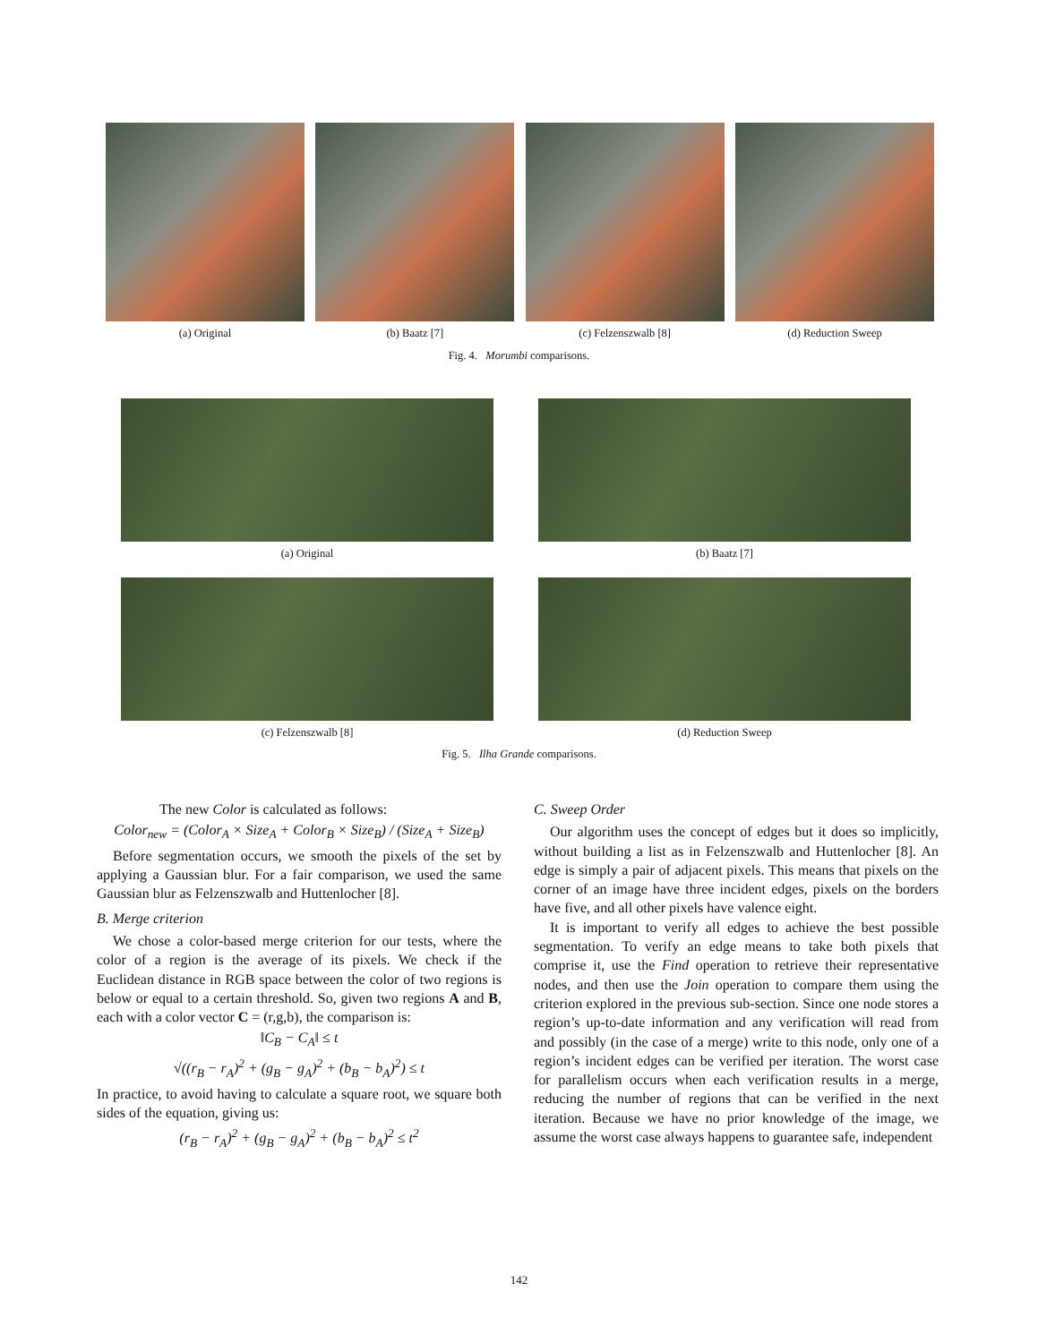(a) Original (b) Baatz [7] (c) Felzenszwalb [8] (d) Reduction Sweep
Fig. 4. Morumbi comparisons.
(a) Original (b) Baatz [7]
(c) Felzenszwalb [8] (d) Reduction Sweep
Fig. 5. Ilha Grande comparisons.
The new Color is calculated as follows:
Color<sub>new</sub> = (Color<sub>A</sub> × Size<sub>A</sub> + Color<sub>B</sub> × Size<sub>B</sub>) / (Size<sub>A</sub> + Size<sub>B</sub>)
Before segmentation occurs, we smooth the pixels of the set by applying a Gaussian blur. For a fair comparison, we used the same Gaussian blur as Felzenszwalb and Huttenlocher [8].
B. Merge criterion
We chose a color-based merge criterion for our tests, where the color of a region is the average of its pixels. We check if the Euclidean distance in RGB space between the color of two regions is below or equal to a certain threshold. So, given two regions A and B, each with a color vector C = (r,g,b), the comparison is:
‖C<sub>B</sub> − C<sub>A</sub>‖ ≤ t
√((r<sub>B</sub> − r<sub>A</sub>)<sup>2</sup> + (g<sub>B</sub> − g<sub>A</sub>)<sup>2</sup> + (b<sub>B</sub> − b<sub>A</sub>)<sup>2</sup>) ≤ t
In practice, to avoid having to calculate a square root, we square both sides of the equation, giving us:
(r<sub>B</sub> − r<sub>A</sub>)<sup>2</sup> + (g<sub>B</sub> − g<sub>A</sub>)<sup>2</sup> + (b<sub>B</sub> − b<sub>A</sub>)<sup>2</sup> ≤ t<sup>2</sup>
C. Sweep Order
Our algorithm uses the concept of edges but it does so implicitly, without building a list as in Felzenszwalb and Huttenlocher [8]. An edge is simply a pair of adjacent pixels. This means that pixels on the corner of an image have three incident edges, pixels on the borders have five, and all other pixels have valence eight.
It is important to verify all edges to achieve the best possible segmentation. To verify an edge means to take both pixels that comprise it, use the Find operation to retrieve their representative nodes, and then use the Join operation to compare them using the criterion explored in the previous sub-section. Since one node stores a region’s up-to-date information and any verification will read from and possibly (in the case of a merge) write to this node, only one of a region’s incident edges can be verified per iteration. The worst case for parallelism occurs when each verification results in a merge, reducing the number of regions that can be verified in the next iteration. Because we have no prior knowledge of the image, we assume the worst case always happens to guarantee safe, independent
142